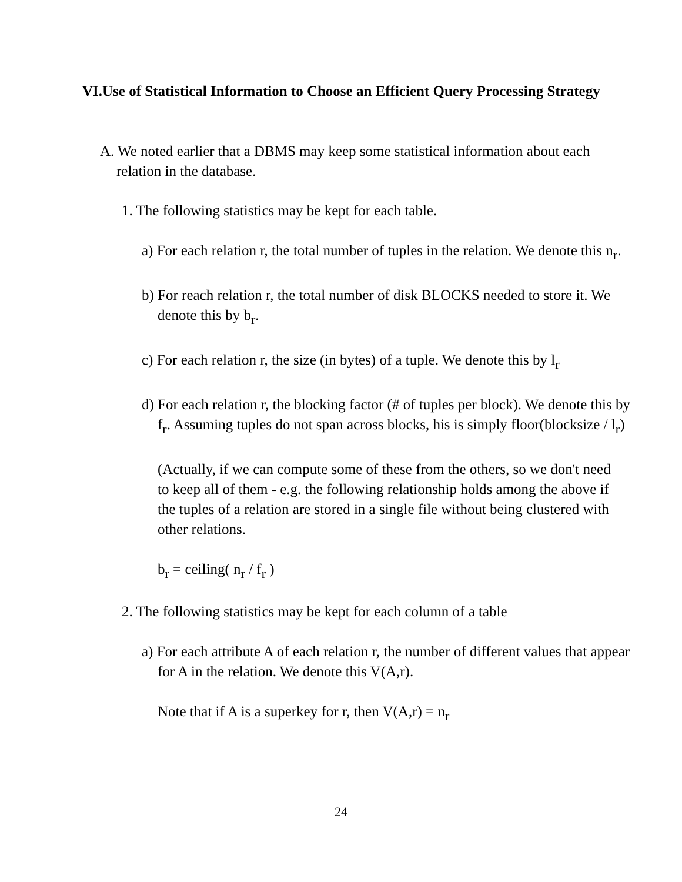VI.Use of Statistical Information to Choose an Efficient Query Processing Strategy
A. We noted earlier that a DBMS may keep some statistical information about each relation in the database.
1. The following statistics may be kept for each table.
a) For each relation r, the total number of tuples in the relation. We denote this n<sub>r</sub>.
b) For reach relation r, the total number of disk BLOCKS needed to store it. We denote this by b<sub>r</sub>.
c) For each relation r, the size (in bytes) of a tuple. We denote this by l<sub>r</sub>
d) For each relation r, the blocking factor (# of tuples per block). We denote this by f<sub>r</sub>. Assuming tuples do not span across blocks, his is simply floor(blocksize / l<sub>r</sub>)
(Actually, if we can compute some of these from the others, so we don't need to keep all of them - e.g. the following relationship holds among the above if the tuples of a relation are stored in a single file without being clustered with other relations.
b<sub>r</sub> = ceiling( n<sub>r</sub> / f<sub>r</sub> )
2. The following statistics may be kept for each column of a table
a) For each attribute A of each relation r, the number of different values that appear for A in the relation. We denote this V(A,r).
Note that if A is a superkey for r, then V(A,r) = n<sub>r</sub>
24